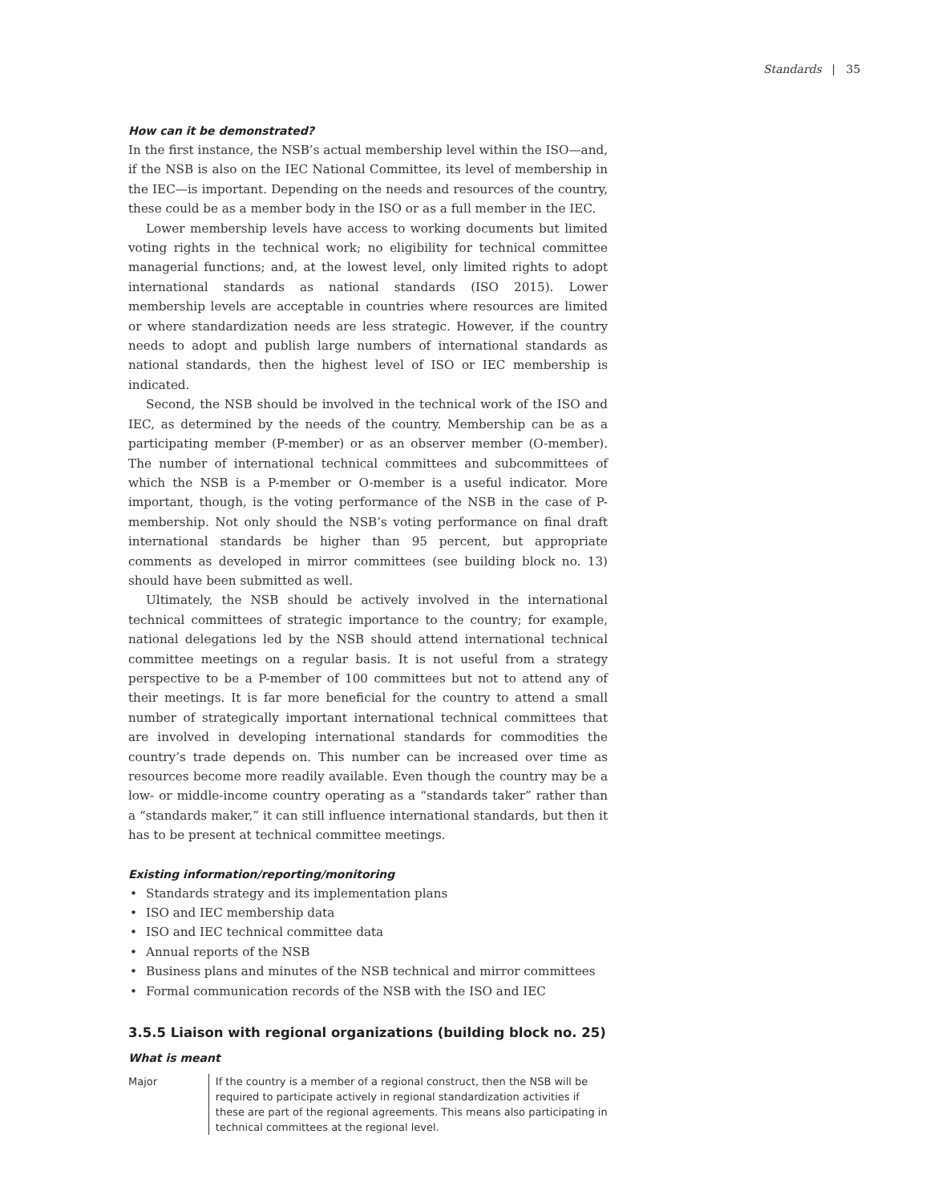Standards | 35
How can it be demonstrated?
In the first instance, the NSB’s actual membership level within the ISO—and, if the NSB is also on the IEC National Committee, its level of membership in the IEC—is important. Depending on the needs and resources of the country, these could be as a member body in the ISO or as a full member in the IEC.
Lower membership levels have access to working documents but limited voting rights in the technical work; no eligibility for technical committee managerial functions; and, at the lowest level, only limited rights to adopt international standards as national standards (ISO 2015). Lower membership levels are acceptable in countries where resources are limited or where standardization needs are less strategic. However, if the country needs to adopt and publish large numbers of international standards as national standards, then the highest level of ISO or IEC membership is indicated.
Second, the NSB should be involved in the technical work of the ISO and IEC, as determined by the needs of the country. Membership can be as a participating member (P-member) or as an observer member (O-member). The number of international technical committees and subcommittees of which the NSB is a P-member or O-member is a useful indicator. More important, though, is the voting performance of the NSB in the case of P-membership. Not only should the NSB’s voting performance on final draft international standards be higher than 95 percent, but appropriate comments as developed in mirror committees (see building block no. 13) should have been submitted as well.
Ultimately, the NSB should be actively involved in the international technical committees of strategic importance to the country; for example, national delegations led by the NSB should attend international technical committee meetings on a regular basis. It is not useful from a strategy perspective to be a P-member of 100 committees but not to attend any of their meetings. It is far more beneficial for the country to attend a small number of strategically important international technical committees that are involved in developing international standards for commodities the country’s trade depends on. This number can be increased over time as resources become more readily available. Even though the country may be a low- or middle-income country operating as a “standards taker” rather than a “standards maker,” it can still influence international standards, but then it has to be present at technical committee meetings.
Existing information/reporting/monitoring
• Standards strategy and its implementation plans
• ISO and IEC membership data
• ISO and IEC technical committee data
• Annual reports of the NSB
• Business plans and minutes of the NSB technical and mirror committees
• Formal communication records of the NSB with the ISO and IEC
3.5.5 Liaison with regional organizations (building block no. 25)
What is meant
Major If the country is a member of a regional construct, then the NSB will be required to participate actively in regional standardization activities if these are part of the regional agreements. This means also participating in technical committees at the regional level.